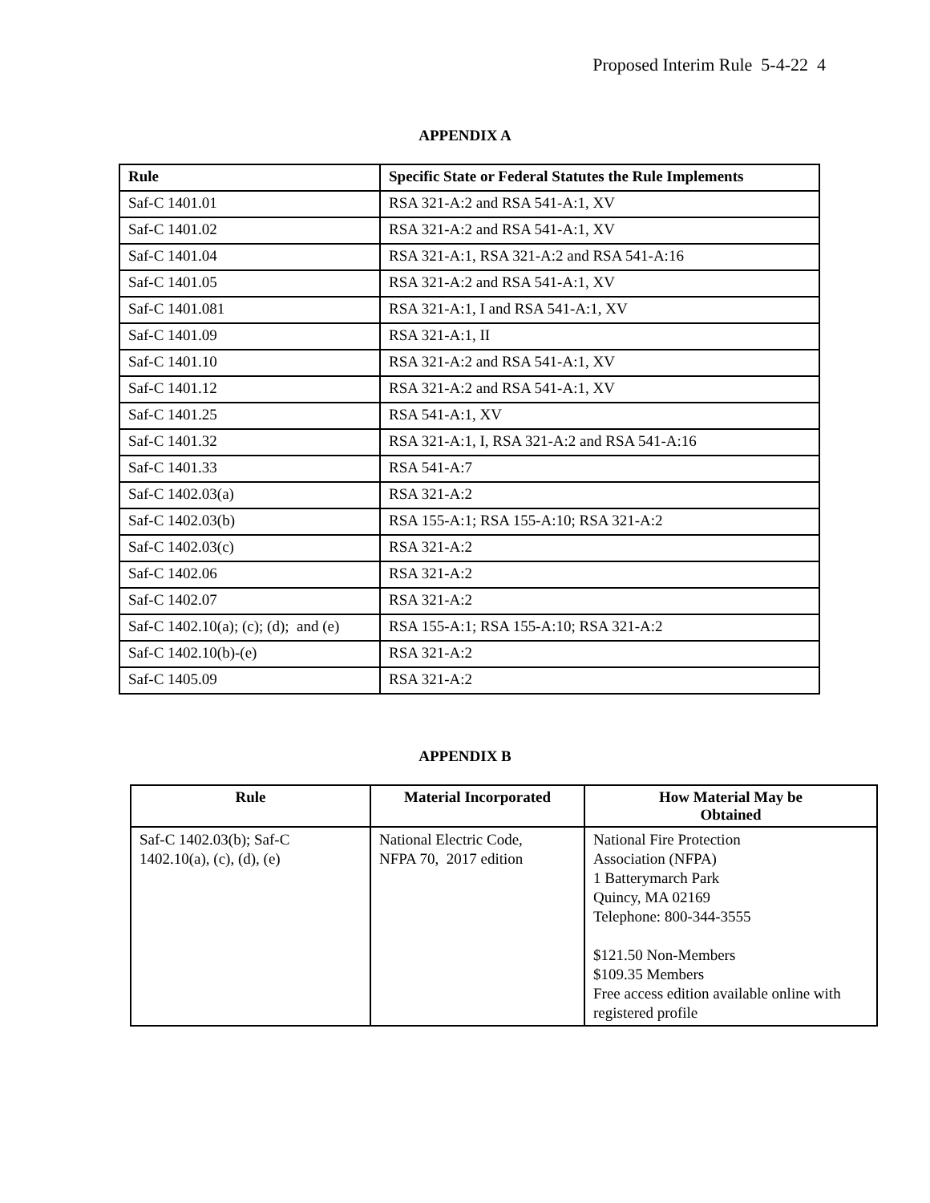Proposed Interim Rule 5-4-22 4
APPENDIX A
| Rule | Specific State or Federal Statutes the Rule Implements |
| --- | --- |
| Saf-C 1401.01 | RSA 321-A:2 and RSA 541-A:1, XV |
| Saf-C 1401.02 | RSA 321-A:2 and RSA 541-A:1, XV |
| Saf-C 1401.04 | RSA 321-A:1, RSA 321-A:2 and RSA 541-A:16 |
| Saf-C 1401.05 | RSA 321-A:2 and RSA 541-A:1, XV |
| Saf-C 1401.081 | RSA 321-A:1, I and RSA 541-A:1, XV |
| Saf-C 1401.09 | RSA 321-A:1, II |
| Saf-C 1401.10 | RSA 321-A:2 and RSA 541-A:1, XV |
| Saf-C 1401.12 | RSA 321-A:2 and RSA 541-A:1, XV |
| Saf-C 1401.25 | RSA 541-A:1, XV |
| Saf-C 1401.32 | RSA 321-A:1, I, RSA 321-A:2 and RSA 541-A:16 |
| Saf-C 1401.33 | RSA 541-A:7 |
| Saf-C 1402.03(a) | RSA 321-A:2 |
| Saf-C 1402.03(b) | RSA 155-A:1; RSA 155-A:10; RSA 321-A:2 |
| Saf-C 1402.03(c) | RSA 321-A:2 |
| Saf-C 1402.06 | RSA 321-A:2 |
| Saf-C 1402.07 | RSA 321-A:2 |
| Saf-C 1402.10(a); (c); (d); and (e) | RSA 155-A:1; RSA 155-A:10; RSA 321-A:2 |
| Saf-C 1402.10(b)-(e) | RSA 321-A:2 |
| Saf-C 1405.09 | RSA 321-A:2 |
APPENDIX B
| Rule | Material Incorporated | How Material May be Obtained |
| --- | --- | --- |
| Saf-C 1402.03(b); Saf-C 1402.10(a), (c), (d), (e) | National Electric Code, NFPA 70, 2017 edition | National Fire Protection Association (NFPA) 1 Batterymarch Park Quincy, MA 02169 Telephone: 800-344-3555 $121.50 Non-Members $109.35 Members Free access edition available online with registered profile |